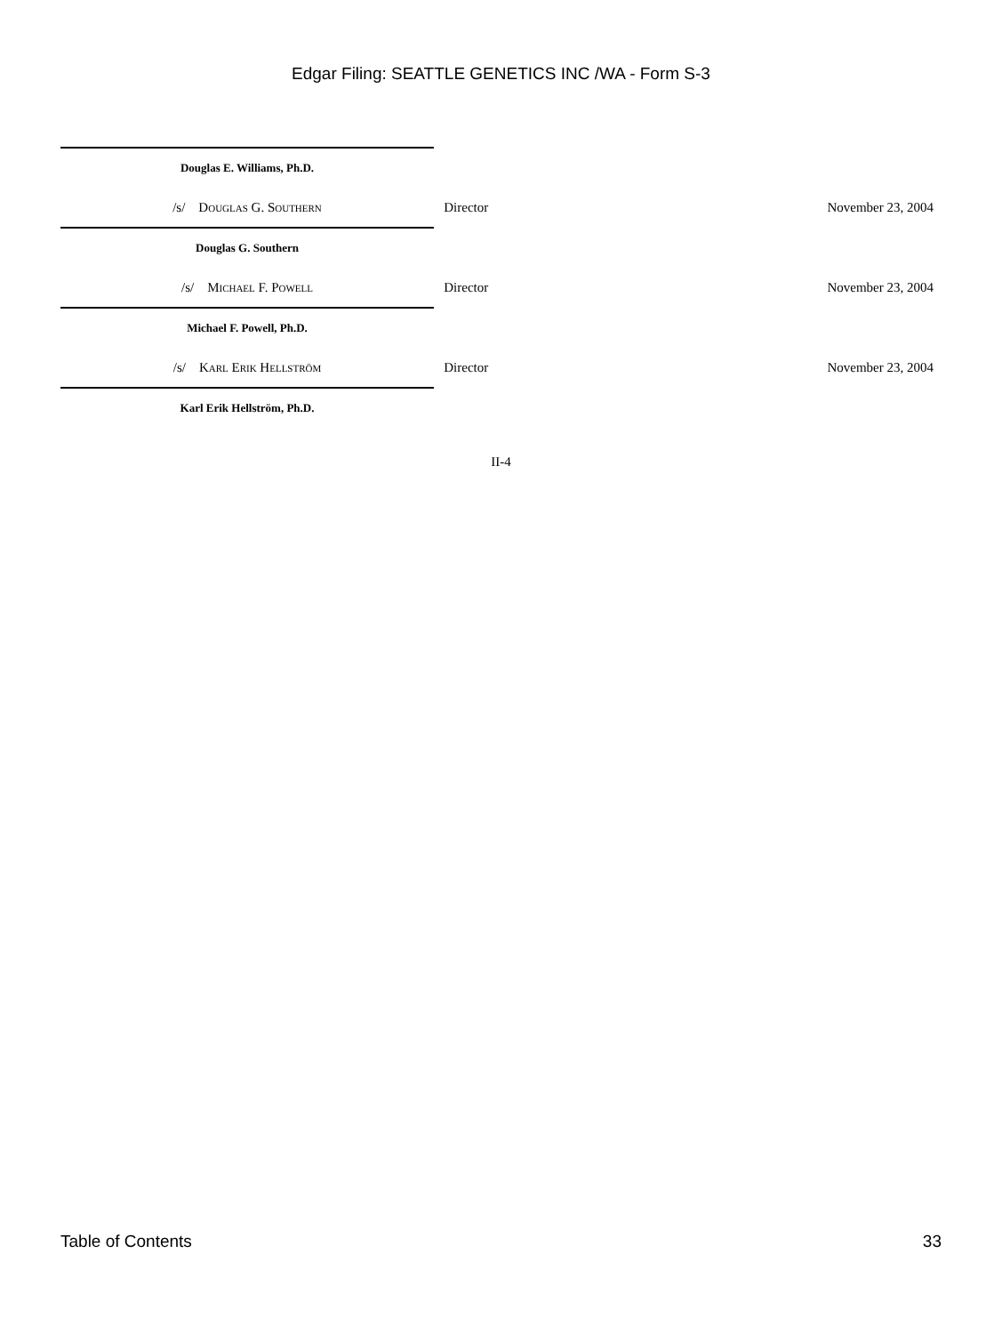Edgar Filing: SEATTLE GENETICS INC /WA - Form S-3
| Douglas E. Williams, Ph.D. | | |
| /s/ D OUGLAS G. S OUTHERN | Director | November 23, 2004 |
| Douglas G. Southern | | |
| /s/ M ICHAEL F. P OWELL | Director | November 23, 2004 |
| Michael F. Powell, Ph.D. | | |
| /s/ K ARL E RIK H ELLSTRÖM | Director | November 23, 2004 |
| Karl Erik Hellström, Ph.D. | | |
II-4
Table of Contents 33